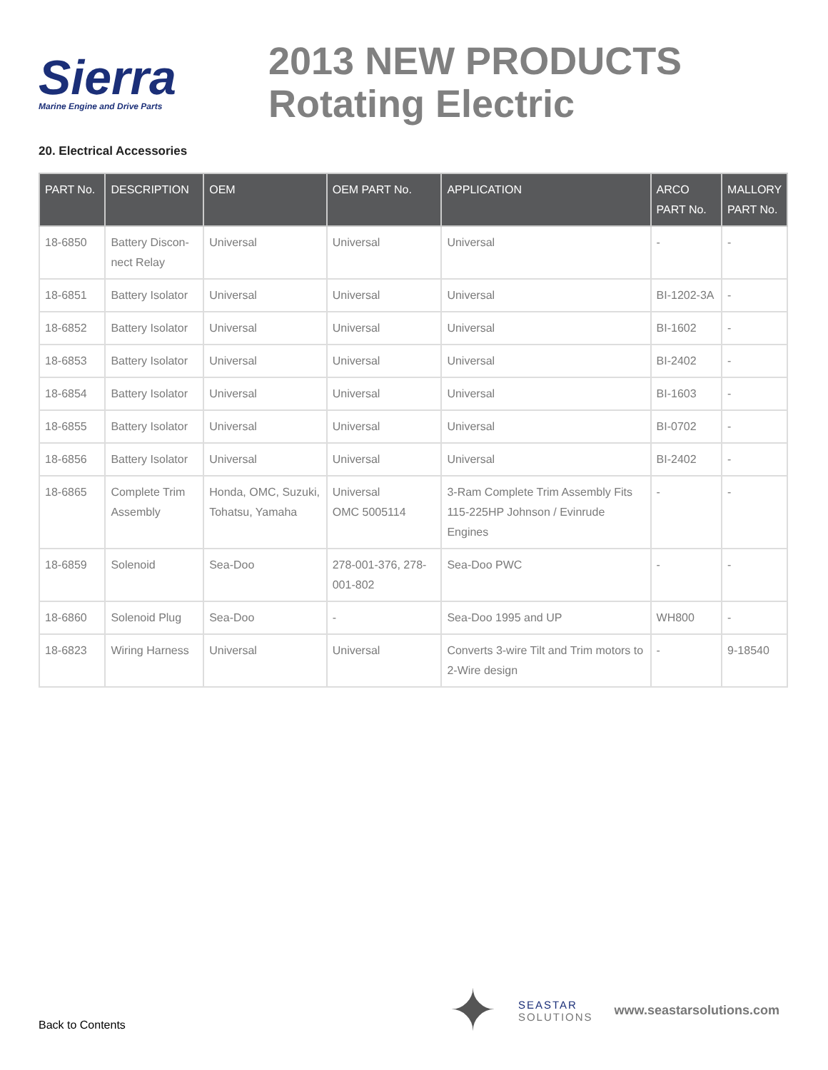Sierra
Marine Engine and Drive Parts
2013 NEW PRODUCTS
Rotating Electric
20. Electrical Accessories
| PART No. | DESCRIPTION | OEM | OEM PART No. | APPLICATION | ARCO PART No. | MALLORY PART No. |
| --- | --- | --- | --- | --- | --- | --- |
| 18-6850 | Battery Discon-nect Relay | Universal | Universal | Universal | - | - |
| 18-6851 | Battery Isolator | Universal | Universal | Universal | BI-1202-3A | - |
| 18-6852 | Battery Isolator | Universal | Universal | Universal | BI-1602 | - |
| 18-6853 | Battery Isolator | Universal | Universal | Universal | BI-2402 | - |
| 18-6854 | Battery Isolator | Universal | Universal | Universal | BI-1603 | - |
| 18-6855 | Battery Isolator | Universal | Universal | Universal | BI-0702 | - |
| 18-6856 | Battery Isolator | Universal | Universal | Universal | BI-2402 | - |
| 18-6865 | Complete Trim Assembly | Honda, OMC, Suzuki, Tohatsu, Yamaha | Universal OMC 5005114 | 3-Ram Complete Trim Assembly Fits 115-225HP Johnson / Evinrude Engines | - | - |
| 18-6859 | Solenoid | Sea-Doo | 278-001-376, 278-001-802 | Sea-Doo PWC | - | - |
| 18-6860 | Solenoid Plug | Sea-Doo | - | Sea-Doo 1995 and UP | WH800 | - |
| 18-6823 | Wiring Harness | Universal | Universal | Converts 3-wire Tilt and Trim motors to 2-Wire design | - | 9-18540 |
Back to Contents
✦
SEASTAR
SOLUTIONS
www.seastarsolutions.com